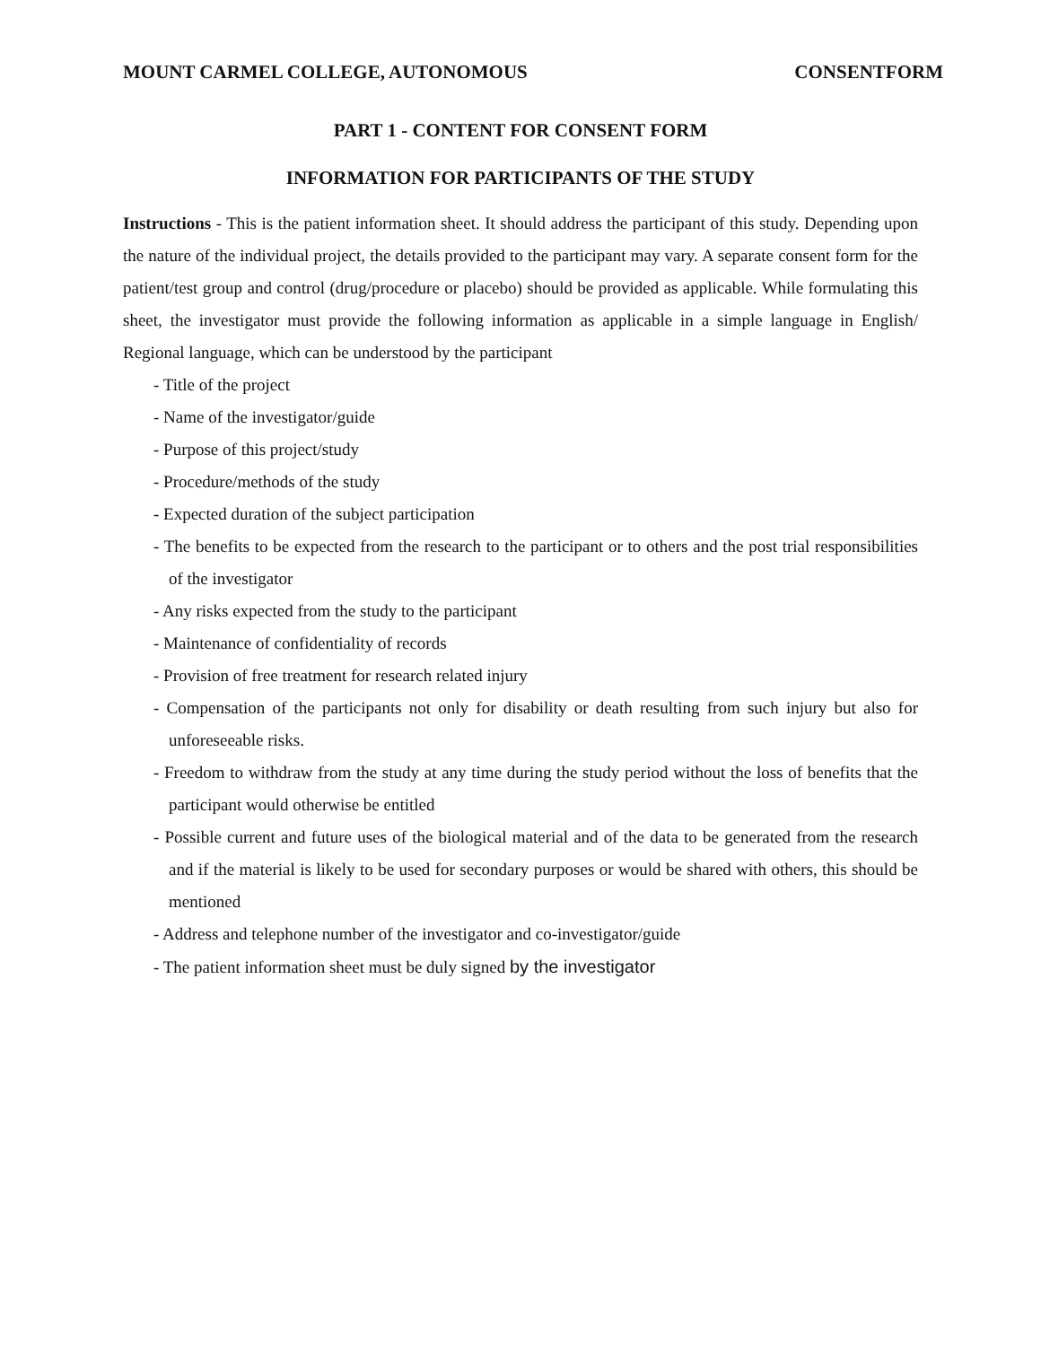MOUNT CARMEL COLLEGE, AUTONOMOUS CONSENTFORM
PART 1 - CONTENT FOR CONSENT FORM
INFORMATION FOR PARTICIPANTS OF THE STUDY
Instructions - This is the patient information sheet. It should address the participant of this study. Depending upon the nature of the individual project, the details provided to the participant may vary. A separate consent form for the patient/test group and control (drug/procedure or placebo) should be provided as applicable. While formulating this sheet, the investigator must provide the following information as applicable in a simple language in English/ Regional language, which can be understood by the participant
- Title of the project
- Name of the investigator/guide
- Purpose of this project/study
- Procedure/methods of the study
- Expected duration of the subject participation
- The benefits to be expected from the research to the participant or to others and the post trial responsibilities of the investigator
- Any risks expected from the study to the participant
- Maintenance of confidentiality of records
- Provision of free treatment for research related injury
- Compensation of the participants not only for disability or death resulting from such injury but also for unforeseeable risks.
- Freedom to withdraw from the study at any time during the study period without the loss of benefits that the participant would otherwise be entitled
- Possible current and future uses of the biological material and of the data to be generated from the research and if the material is likely to be used for secondary purposes or would be shared with others, this should be mentioned
- Address and telephone number of the investigator and co-investigator/guide
- The patient information sheet must be duly signed by the investigator